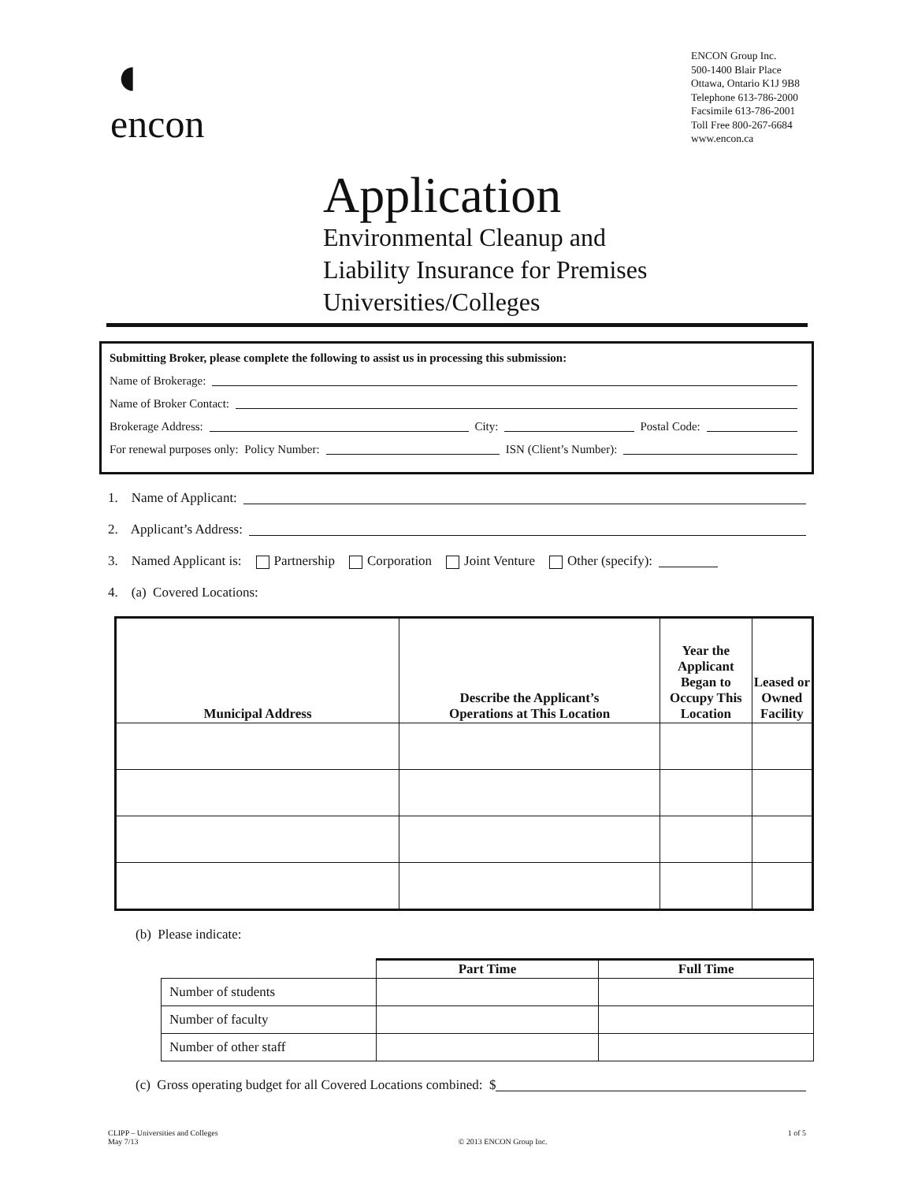◖
encon
ENCON Group Inc.
500-1400 Blair Place
Ottawa, Ontario K1J 9B8
Telephone 613-786-2000
Facsimile 613-786-2001
Toll Free 800-267-6684
www.encon.ca
Application
Environmental Cleanup and
Liability Insurance for Premises
Universities/Colleges
Submitting Broker, please complete the following to assist us in processing this submission:
Name of Brokerage:
Name of Broker Contact:
Brokerage Address: City: Postal Code:
For renewal purposes only: Policy Number: ISN (Client’s Number):
1. Name of Applicant:
2. Applicant’s Address:
3. Named Applicant is: Partnership Corporation Joint Venture Other (specify):
4. (a) Covered Locations:
| Municipal Address | Describe the Applicant’s Operations at This Location | Year the Applicant Began to Occupy This Location | Leased or Owned Facility |
| --- | --- | --- | --- |
(b) Please indicate:
| | Part Time | Full Time |
| --- | --- | --- |
| Number of students | | |
| Number of faculty | | |
| Number of other staff | | |
(c) Gross operating budget for all Covered Locations combined: $
CLIPP – Universities and Colleges
May 7/13
© 2013 ENCON Group Inc. 1 of 5